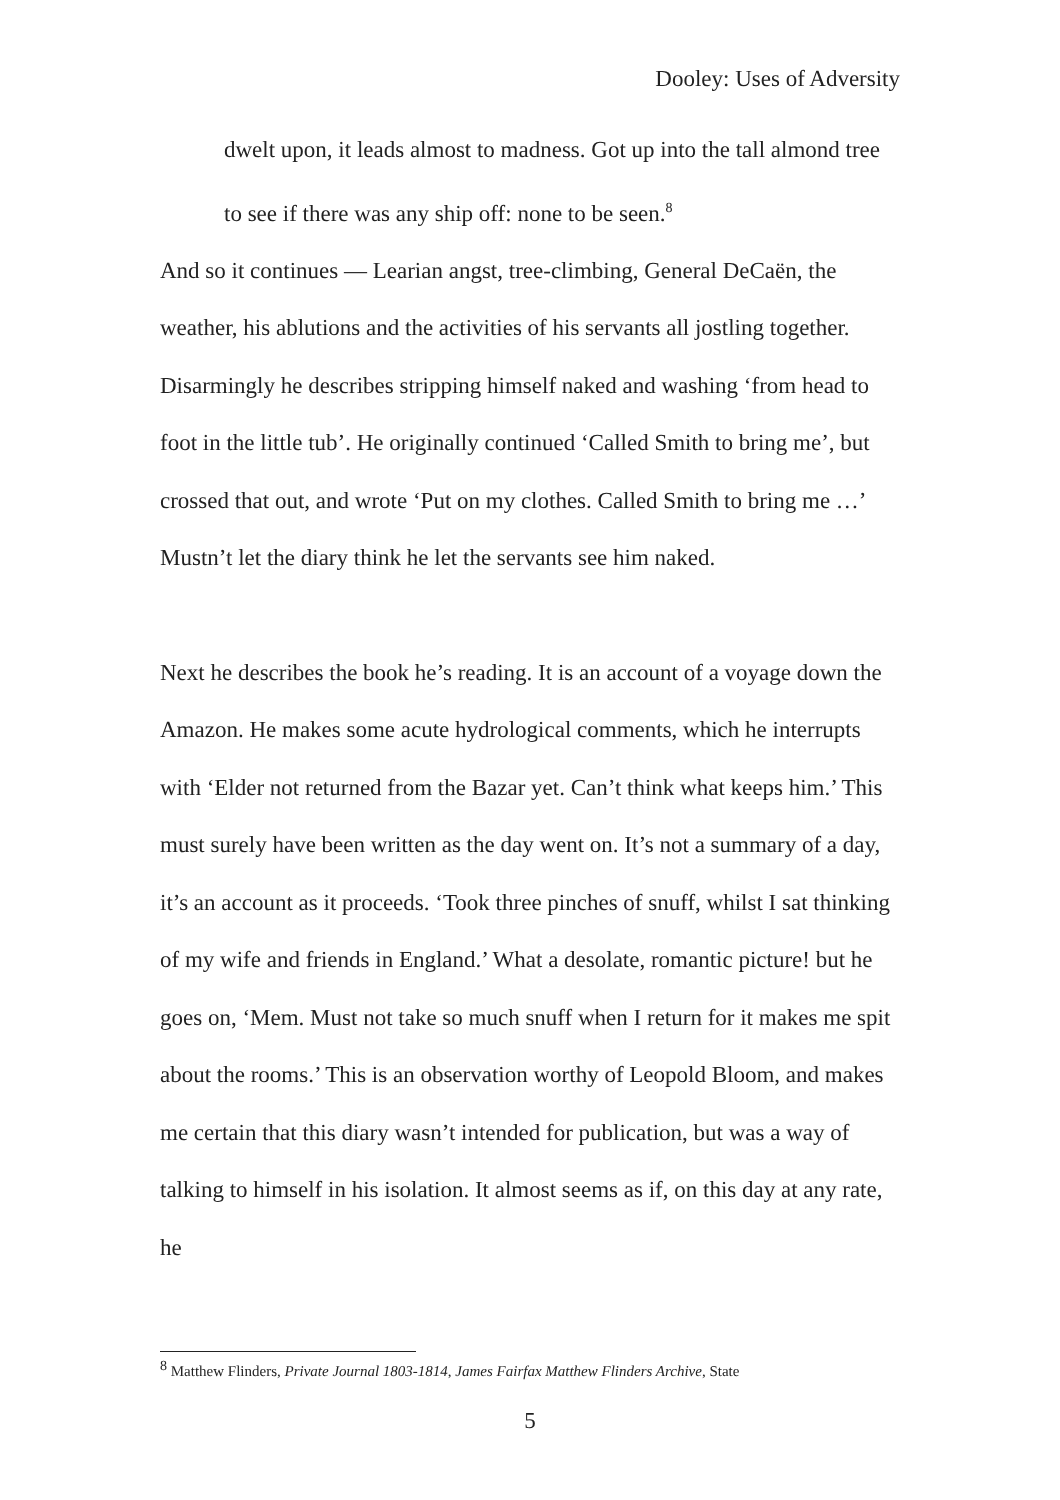Dooley: Uses of Adversity
dwelt upon, it leads almost to madness. Got up into the tall almond tree to see if there was any ship off: none to be seen.<sup>8</sup>
And so it continues — Learian angst, tree-climbing, General DeCaën, the weather, his ablutions and the activities of his servants all jostling together. Disarmingly he describes stripping himself naked and washing ‘from head to foot in the little tub’. He originally continued ‘Called Smith to bring me’, but crossed that out, and wrote ‘Put on my clothes. Called Smith to bring me …’ Mustn’t let the diary think he let the servants see him naked.
Next he describes the book he’s reading. It is an account of a voyage down the Amazon. He makes some acute hydrological comments, which he interrupts with ‘Elder not returned from the Bazar yet. Can’t think what keeps him.’ This must surely have been written as the day went on. It’s not a summary of a day, it’s an account as it proceeds. ‘Took three pinches of snuff, whilst I sat thinking of my wife and friends in England.’ What a desolate, romantic picture! but he goes on, ‘Mem. Must not take so much snuff when I return for it makes me spit about the rooms.’ This is an observation worthy of Leopold Bloom, and makes me certain that this diary wasn’t intended for publication, but was a way of talking to himself in his isolation. It almost seems as if, on this day at any rate, he
<sup>8</sup> Matthew Flinders, Private Journal 1803-1814, James Fairfax Matthew Flinders Archive, State
5